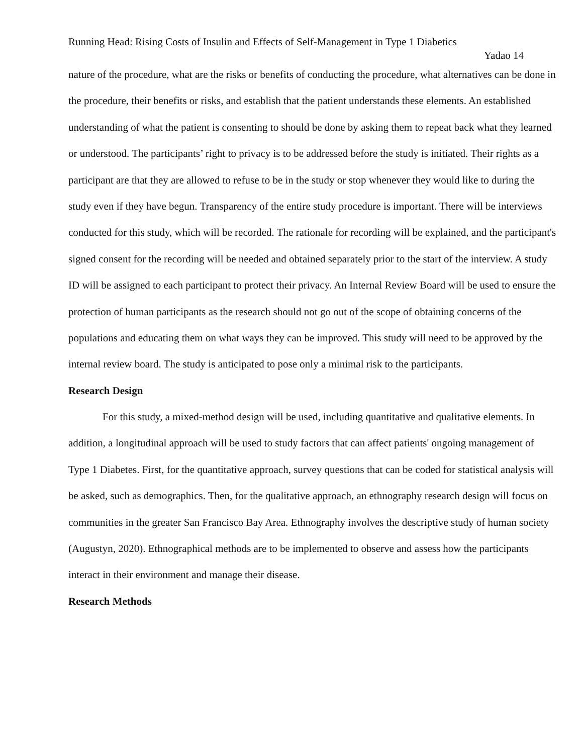Running Head: Rising Costs of Insulin and Effects of Self-Management in Type 1 Diabetics
Yadao 14
nature of the procedure, what are the risks or benefits of conducting the procedure, what alternatives can be done in the procedure, their benefits or risks, and establish that the patient understands these elements. An established understanding of what the patient is consenting to should be done by asking them to repeat back what they learned or understood. The participants’ right to privacy is to be addressed before the study is initiated. Their rights as a participant are that they are allowed to refuse to be in the study or stop whenever they would like to during the study even if they have begun. Transparency of the entire study procedure is important. There will be interviews conducted for this study, which will be recorded. The rationale for recording will be explained, and the participant's signed consent for the recording will be needed and obtained separately prior to the start of the interview. A study ID will be assigned to each participant to protect their privacy. An Internal Review Board will be used to ensure the protection of human participants as the research should not go out of the scope of obtaining concerns of the populations and educating them on what ways they can be improved. This study will need to be approved by the internal review board. The study is anticipated to pose only a minimal risk to the participants.
Research Design
For this study, a mixed-method design will be used, including quantitative and qualitative elements. In addition, a longitudinal approach will be used to study factors that can affect patients' ongoing management of Type 1 Diabetes. First, for the quantitative approach, survey questions that can be coded for statistical analysis will be asked, such as demographics. Then, for the qualitative approach, an ethnography research design will focus on communities in the greater San Francisco Bay Area. Ethnography involves the descriptive study of human society (Augustyn, 2020). Ethnographical methods are to be implemented to observe and assess how the participants interact in their environment and manage their disease.
Research Methods